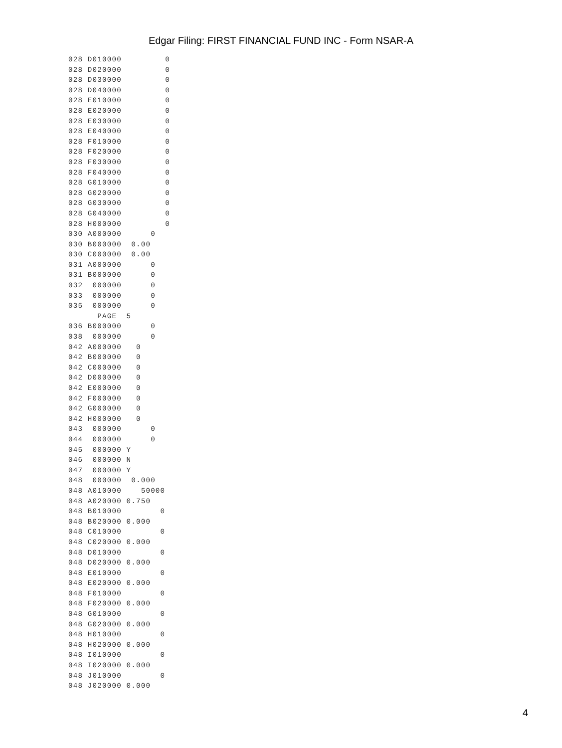Edgar Filing: FIRST FINANCIAL FUND INC - Form NSAR-A
028 D010000         0
028 D020000         0
028 D030000         0
028 D040000         0
028 E010000         0
028 E020000         0
028 E030000         0
028 E040000         0
028 F010000         0
028 F020000         0
028 F030000         0
028 F040000         0
028 G010000         0
028 G020000         0
028 G030000         0
028 G040000         0
028 H000000         0
030 A000000      0
030 B000000  0.00
030 C000000  0.00
031 A000000      0
031 B000000      0
032  000000      0
033  000000      0
035  000000      0
      PAGE  5
036 B000000      0
038  000000      0
042 A000000   0
042 B000000   0
042 C000000   0
042 D000000   0
042 E000000   0
042 F000000   0
042 G000000   0
042 H000000   0
043  000000      0
044  000000      0
045  000000 Y
046  000000 N
047  000000 Y
048  000000  0.000
048 A010000    50000
048 A020000 0.750
048 B010000        0
048 B020000 0.000
048 C010000        0
048 C020000 0.000
048 D010000        0
048 D020000 0.000
048 E010000        0
048 E020000 0.000
048 F010000        0
048 F020000 0.000
048 G010000        0
048 G020000 0.000
048 H010000        0
048 H020000 0.000
048 I010000        0
048 I020000 0.000
048 J010000        0
048 J020000 0.000
4